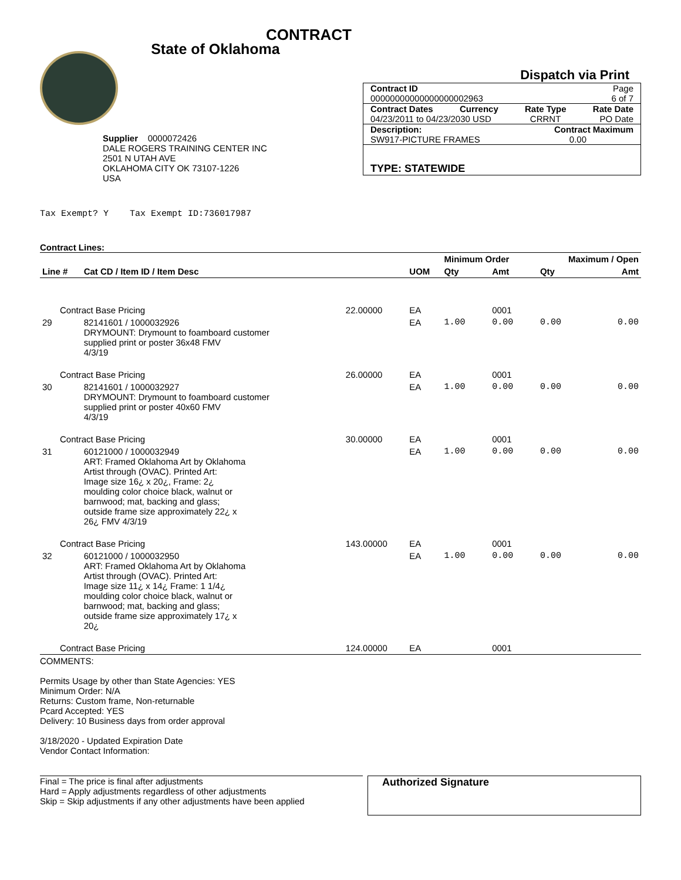CONTRACT
State of Oklahoma
Supplier 0000072426
DALE ROGERS TRAINING CENTER INC
2501 N UTAH AVE
OKLAHOMA CITY OK 73107-1226
USA
Dispatch via Print
Contract ID Page
00000000000000000002963 6 of 7
Contract Dates Currency Rate Type Rate Date
04/23/2011 to 04/23/2030 USD CRRNT PO Date
Description: Contract Maximum
SW917-PICTURE FRAMES 0.00
TYPE: STATEWIDE
Tax Exempt? Y Tax Exempt ID:736017987
Contract Lines:
| | | | | Minimum Order | | Maximum / Open | |
| --- | --- | --- | --- | --- | --- | --- | --- |
| Line # | Cat CD / Item ID / Item Desc | | UOM | Qty | Amt | Qty | Amt |
| Contract Base Pricing | | 22.00000 | EA | | 0001 | | |
| 29 | 82141601 / 1000032926 DRYMOUNT: Drymount to foamboard customer supplied print or poster 36x48 FMV 4/3/19 | | EA | 1.00 | 0.00 | 0.00 | 0.00 |
| Contract Base Pricing | | 26.00000 | EA | | 0001 | | |
| 30 | 82141601 / 1000032927 DRYMOUNT: Drymount to foamboard customer supplied print or poster 40x60 FMV 4/3/19 | | EA | 1.00 | 0.00 | 0.00 | 0.00 |
| Contract Base Pricing | | 30.00000 | EA | | 0001 | | |
| 31 | 60121000 / 1000032949 ART: Framed Oklahoma Art by Oklahoma Artist through (OVAC). Printed Art: Image size 16¿ x 20¿, Frame: 2¿ moulding color choice black, walnut or barnwood; mat, backing and glass; outside frame size approximately 22¿ x 26¿ FMV 4/3/19 | | EA | 1.00 | 0.00 | 0.00 | 0.00 |
| Contract Base Pricing | | 143.00000 | EA | | 0001 | | |
| 32 | 60121000 / 1000032950 ART: Framed Oklahoma Art by Oklahoma Artist through (OVAC). Printed Art: Image size 11¿ x 14¿ Frame: 1 1/4¿ moulding color choice black, walnut or barnwood; mat, backing and glass; outside frame size approximately 17¿ x 20¿ | | EA | 1.00 | 0.00 | 0.00 | 0.00 |
| Contract Base Pricing | | 124.00000 | EA | | 0001 | | |
COMMENTS:
Permits Usage by other than State Agencies: YES
Minimum Order: N/A
Returns: Custom frame, Non-returnable
Pcard Accepted: YES
Delivery: 10 Business days from order approval
3/18/2020 - Updated Expiration Date
Vendor Contact Information:
Final = The price is final after adjustments
Hard = Apply adjustments regardless of other adjustments
Skip = Skip adjustments if any other adjustments have been applied
Authorized Signature